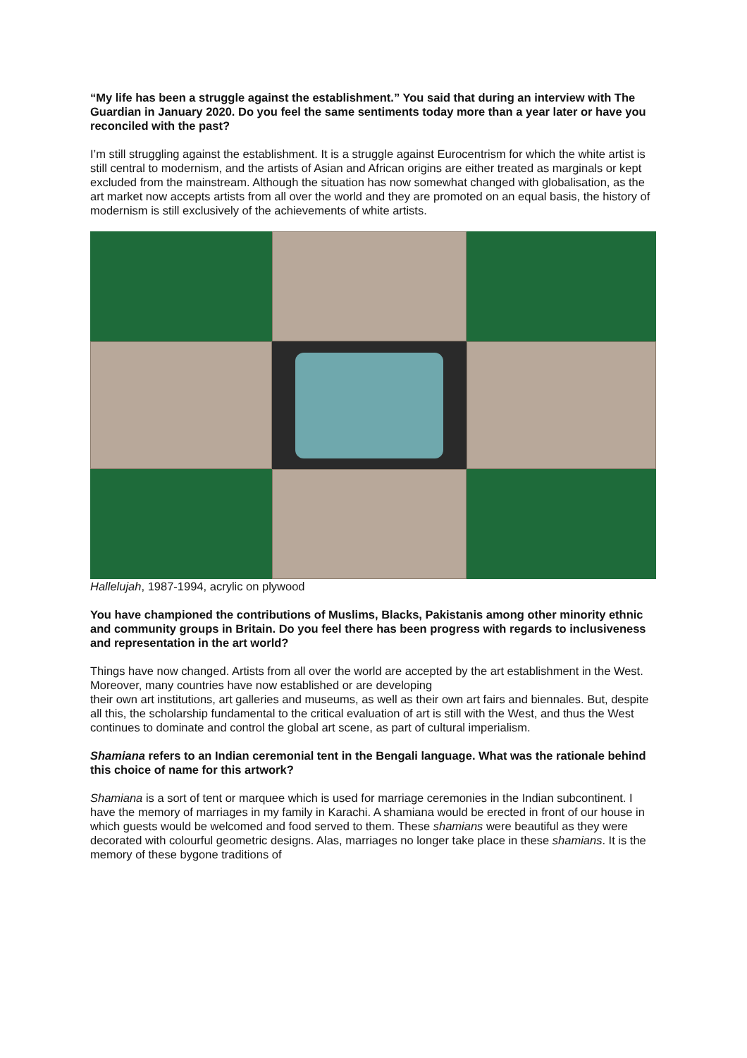“My life has been a struggle against the establishment.” You said that during an interview with The Guardian in January 2020. Do you feel the same sentiments today more than a year later or have you reconciled with the past?
I’m still struggling against the establishment. It is a struggle against Eurocentrism for which the white artist is still central to modernism, and the artists of Asian and African origins are either treated as marginals or kept excluded from the mainstream. Although the situation has now somewhat changed with globalisation, as the art market now accepts artists from all over the world and they are promoted on an equal basis, the history of modernism is still exclusively of the achievements of white artists.
Hallelujah, 1987-1994, acrylic on plywood
You have championed the contributions of Muslims, Blacks, Pakistanis among other minority ethnic and community groups in Britain. Do you feel there has been progress with regards to inclusiveness and representation in the art world?
Things have now changed. Artists from all over the world are accepted by the art establishment in the West. Moreover, many countries have now established or are developing
their own art institutions, art galleries and museums, as well as their own art fairs and biennales. But, despite all this, the scholarship fundamental to the critical evaluation of art is still with the West, and thus the West continues to dominate and control the global art scene, as part of cultural imperialism.
Shamiana refers to an Indian ceremonial tent in the Bengali language. What was the rationale behind this choice of name for this artwork?
Shamiana is a sort of tent or marquee which is used for marriage ceremonies in the Indian subcontinent. I have the memory of marriages in my family in Karachi. A shamiana would be erected in front of our house in which guests would be welcomed and food served to them. These shamians were beautiful as they were decorated with colourful geometric designs. Alas, marriages no longer take place in these shamians. It is the memory of these bygone traditions of